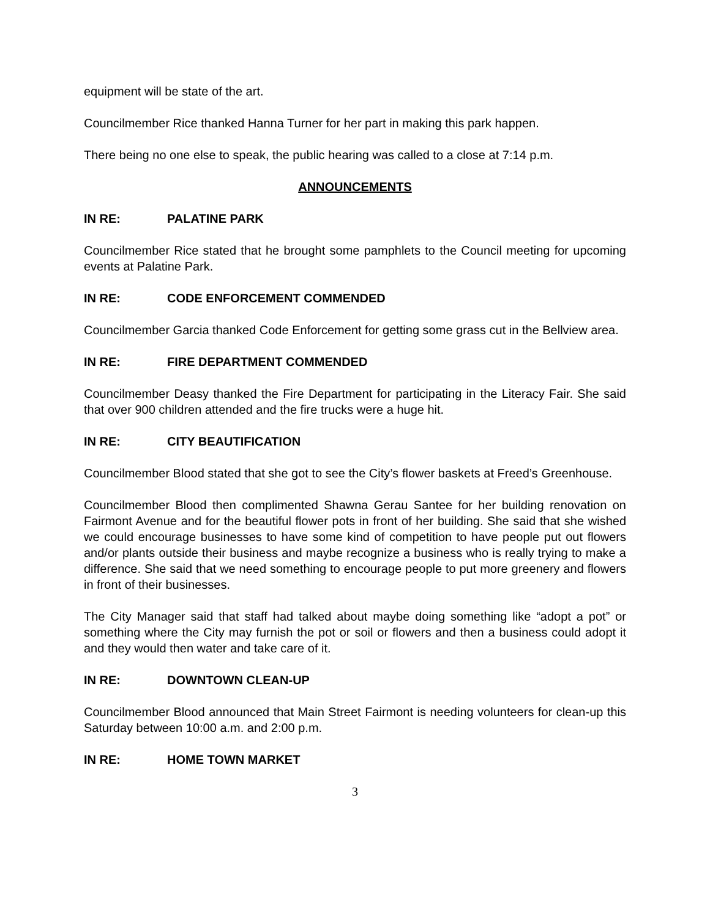equipment will be state of the art.
Councilmember Rice thanked Hanna Turner for her part in making this park happen.
There being no one else to speak, the public hearing was called to a close at 7:14 p.m.
ANNOUNCEMENTS
IN RE: PALATINE PARK
Councilmember Rice stated that he brought some pamphlets to the Council meeting for upcoming events at Palatine Park.
IN RE: CODE ENFORCEMENT COMMENDED
Councilmember Garcia thanked Code Enforcement for getting some grass cut in the Bellview area.
IN RE: FIRE DEPARTMENT COMMENDED
Councilmember Deasy thanked the Fire Department for participating in the Literacy Fair. She said that over 900 children attended and the fire trucks were a huge hit.
IN RE: CITY BEAUTIFICATION
Councilmember Blood stated that she got to see the City’s flower baskets at Freed’s Greenhouse.
Councilmember Blood then complimented Shawna Gerau Santee for her building renovation on Fairmont Avenue and for the beautiful flower pots in front of her building. She said that she wished we could encourage businesses to have some kind of competition to have people put out flowers and/or plants outside their business and maybe recognize a business who is really trying to make a difference. She said that we need something to encourage people to put more greenery and flowers in front of their businesses.
The City Manager said that staff had talked about maybe doing something like “adopt a pot” or something where the City may furnish the pot or soil or flowers and then a business could adopt it and they would then water and take care of it.
IN RE: DOWNTOWN CLEAN-UP
Councilmember Blood announced that Main Street Fairmont is needing volunteers for clean-up this Saturday between 10:00 a.m. and 2:00 p.m.
IN RE: HOME TOWN MARKET
3